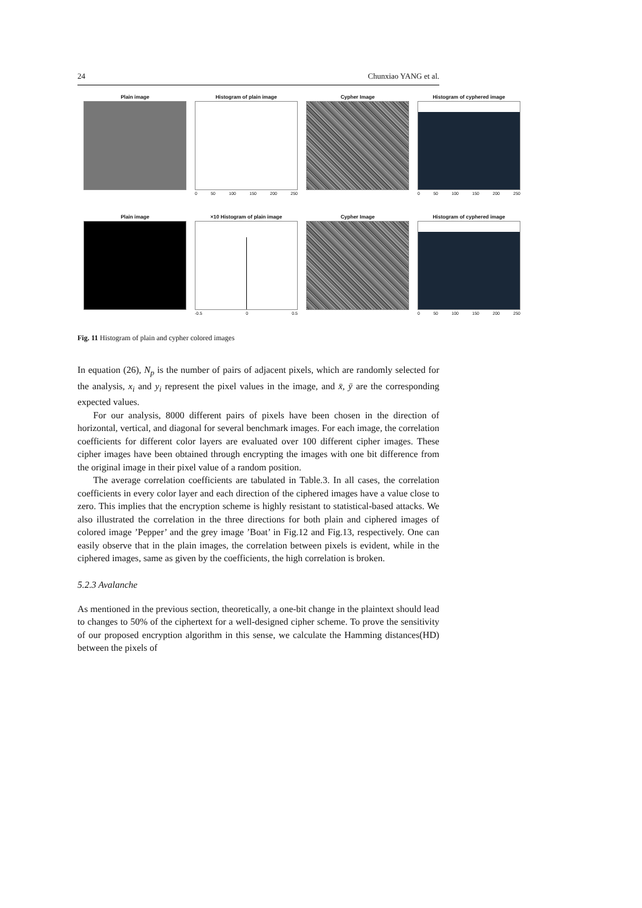24 Chunxiao YANG et al.
Plain image Histogram of plain image
0 50 100 150 200 250
Cypher Image Histogram of cyphered image
0 50 100 150 200 250
Plain image ×10 Histogram of plain image
-0.5 0 0.5
Cypher Image Histogram of cyphered image
0 50 100 150 200 250
Fig. 11 Histogram of plain and cypher colored images
In equation (26), N<sub>p</sub> is the number of pairs of adjacent pixels, which are randomly selected for the analysis, x<sub>i</sub> and y<sub>i</sub> represent the pixel values in the image, and x̄, ȳ are the corresponding expected values.
For our analysis, 8000 different pairs of pixels have been chosen in the direction of horizontal, vertical, and diagonal for several benchmark images. For each image, the correlation coefficients for different color layers are evaluated over 100 different cipher images. These cipher images have been obtained through encrypting the images with one bit difference from the original image in their pixel value of a random position.
The average correlation coefficients are tabulated in Table.3. In all cases, the correlation coefficients in every color layer and each direction of the ciphered images have a value close to zero. This implies that the encryption scheme is highly resistant to statistical-based attacks. We also illustrated the correlation in the three directions for both plain and ciphered images of colored image ’Pepper’ and the grey image ’Boat’ in Fig.12 and Fig.13, respectively. One can easily observe that in the plain images, the correlation between pixels is evident, while in the ciphered images, same as given by the coefficients, the high correlation is broken.
5.2.3 Avalanche
As mentioned in the previous section, theoretically, a one-bit change in the plaintext should lead to changes to 50% of the ciphertext for a well-designed cipher scheme. To prove the sensitivity of our proposed encryption algorithm in this sense, we calculate the Hamming distances(HD) between the pixels of